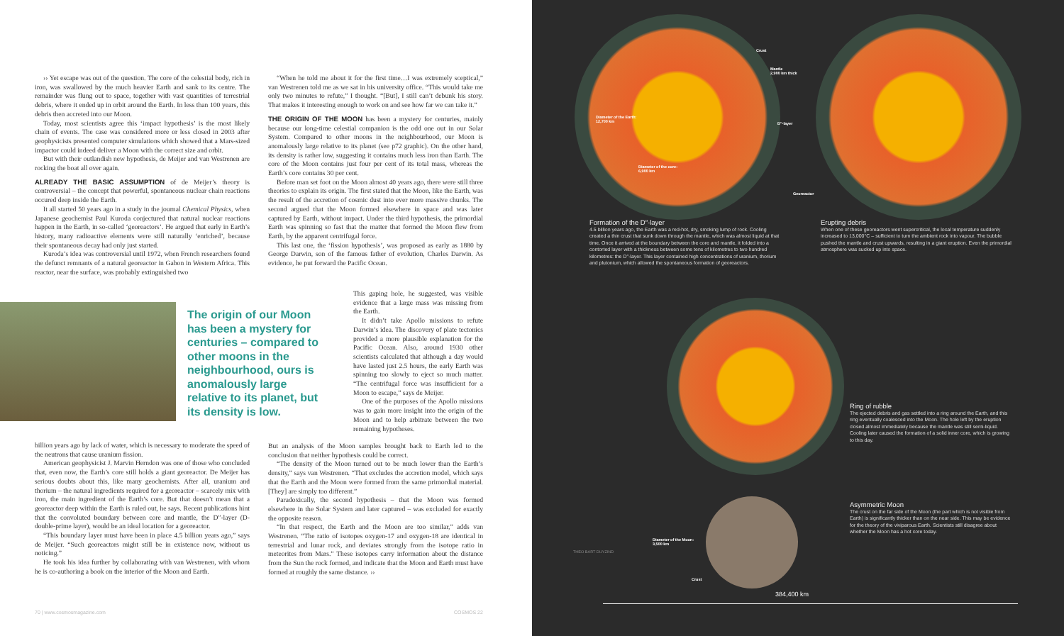›› Yet escape was out of the question. The core of the celestial body, rich in iron, was swallowed by the much heavier Earth and sank to its centre. The remainder was flung out to space, together with vast quantities of terrestrial debris, where it ended up in orbit around the Earth. In less than 100 years, this debris then accreted into our Moon.
Today, most scientists agree this ‘impact hypothesis’ is the most likely chain of events. The case was considered more or less closed in 2003 after geophysicists presented computer simulations which showed that a Mars-sized impactor could indeed deliver a Moon with the correct size and orbit.
But with their outlandish new hypothesis, de Meijer and van Westrenen are rocking the boat all over again.
ALREADY THE BASIC ASSUMPTION of de Meijer’s theory is controversial – the concept that powerful, spontaneous nuclear chain reactions occured deep inside the Earth.
It all started 50 years ago in a study in the journal Chemical Physics, when Japanese geochemist Paul Kuroda conjectured that natural nuclear reactions happen in the Earth, in so-called ‘georeactors’. He argued that early in Earth’s history, many radioactive elements were still naturally ‘enriched’, because their spontaneous decay had only just started.
Kuroda’s idea was controversial until 1972, when French researchers found the defunct remnants of a natural georeactor in Gabon in Western Africa. This reactor, near the surface, was probably extinguished two
The origin of our Moon has been a mystery for centuries – compared to other moons in the neighbourhood, ours is anomalously large relative to its planet, but its density is low.
billion years ago by lack of water, which is necessary to moderate the speed of the neutrons that cause uranium fission.
American geophysicist J. Marvin Herndon was one of those who concluded that, even now, the Earth’s core still holds a giant georeactor. De Meijer has serious doubts about this, like many geochemists. After all, uranium and thorium – the natural ingredients required for a georeactor – scarcely mix with iron, the main ingredient of the Earth’s core. But that doesn’t mean that a georeactor deep within the Earth is ruled out, he says. Recent publications hint that the convoluted boundary between core and mantle, the D″-layer (D-double-prime layer), would be an ideal location for a georeactor.
“This boundary layer must have been in place 4.5 billion years ago,” says de Meijer. “Such georeactors might still be in existence now, without us noticing.”
He took his idea further by collaborating with van Westrenen, with whom he is co-authoring a book on the interior of the Moon and Earth.
“When he told me about it for the first time…I was extremely sceptical,” van Westrenen told me as we sat in his university office. “This would take me only two minutes to refute,” I thought. “[But], I still can’t debunk his story. That makes it interesting enough to work on and see how far we can take it.”
THE ORIGIN OF THE MOON has been a mystery for centuries, mainly because our long-time celestial companion is the odd one out in our Solar System. Compared to other moons in the neighbourhood, our Moon is anomalously large relative to its planet (see p72 graphic). On the other hand, its density is rather low, suggesting it contains much less iron than Earth. The core of the Moon contains just four per cent of its total mass, whereas the Earth’s core contains 30 per cent.
Before man set foot on the Moon almost 40 years ago, there were still three theories to explain its origin. The first stated that the Moon, like the Earth, was the result of the accretion of cosmic dust into ever more massive chunks. The second argued that the Moon formed elsewhere in space and was later captured by Earth, without impact. Under the third hypothesis, the primordial Earth was spinning so fast that the matter that formed the Moon flew from Earth, by the apparent centrifugal force.
This last one, the ‘fission hypothesis’, was proposed as early as 1880 by George Darwin, son of the famous father of evolution, Charles Darwin. As evidence, he put forward the Pacific Ocean.
This gaping hole, he suggested, was visible evidence that a large mass was missing from the Earth.
It didn’t take Apollo missions to refute Darwin’s idea. The discovery of plate tectonics provided a more plausible explanation for the Pacific Ocean. Also, around 1930 other scientists calculated that although a day would have lasted just 2.5 hours, the early Earth was spinning too slowly to eject so much matter. “The centrifugal force was insufficient for a Moon to escape,” says de Meijer.
One of the purposes of the Apollo missions was to gain more insight into the origin of the Moon and to help arbitrate between the two remaining hypotheses.
But an analysis of the Moon samples brought back to Earth led to the conclusion that neither hypothesis could be correct.
“The density of the Moon turned out to be much lower than the Earth’s density,” says van Westrenen. “That excludes the accretion model, which says that the Earth and the Moon were formed from the same primordial material. [They] are simply too different.”
Paradoxically, the second hypothesis – that the Moon was formed elsewhere in the Solar System and later captured – was excluded for exactly the opposite reason.
“In that respect, the Earth and the Moon are too similar,” adds van Westrenen. “The ratio of isotopes oxygen-17 and oxygen-18 are identical in terrestrial and lunar rock, and deviates strongly from the isotope ratio in meteorites from Mars.” These isotopes carry information about the distance from the Sun the rock formed, and indicate that the Moon and Earth must have formed at roughly the same distance. ››
70 | www.cosmosmagazine.com COSMOS 22
Crust
Mantle
2,900 km thick
Diameter of the Earth:
12,700 km
D″-layer
Diameter of the core:
6,900 km
Georeactor
Formation of the D″-layer
4.5 billion years ago, the Earth was a red-hot, dry, smoking lump of rock. Cooling created a thin crust that sunk down through the mantle, which was almost liquid at that time. Once it arrived at the boundary between the core and mantle, it folded into a contorted layer with a thickness between some tens of kilometres to two hundred kilometres: the D″-layer. This layer contained high concentrations of uranium, thorium and plutonium, which allowed the spontaneous formation of georeactors.
Erupting debris
When one of these georeactors went supercritical, the local temperature suddenly increased to 13,000°C – sufficient to turn the ambient rock into vapour. The bubble pushed the mantle and crust upwards, resulting in a giant eruption. Even the primordial atmosphere was sucked up into space.
Ring of rubble
The ejected debris and gas settled into a ring around the Earth, and this ring eventually coalesced into the Moon. The hole left by the eruption closed almost immediately because the mantle was still semi-liquid. Cooling later caused the formation of a solid inner core, which is growing to this day.
Diameter of the Moon:
3,500 km
Crust
Asymmetric Moon
The crust on the far side of the Moon (the part which is not visible from Earth) is significantly thicker than on the near side. This may be evidence for the theory of the viviparous Earth. Scientists still disagree about whether the Moon has a hot core today.
THEO BART DUYZIND
384,400 km